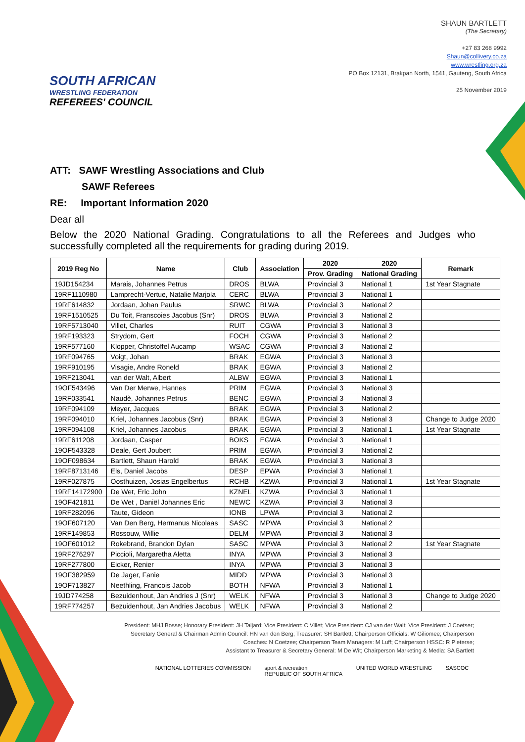SOUTH AFRICAN
WRESTLING FEDERATION
REFEREES' COUNCIL
SHAUN BARTLETT
(The Secretary)
+27 83 268 9992
Shaun@collivery.co.za
www.wrestling.org.za
PO Box 12131, Brakpan North, 1541, Gauteng, South Africa
25 November 2019
ATT: SAWF Wrestling Associations and Club
SAWF Referees
RE: Important Information 2020
Dear all
Below the 2020 National Grading. Congratulations to all the Referees and Judges who successfully completed all the requirements for grading during 2019.
| 2019 Reg No | Name | Club | Association | 2020 | 2020 | Remark |
| --- | --- | --- | --- | --- | --- | --- |
| | | | | Prov. Grading | National Grading | |
| 19JD154234 | Marais, Johannes Petrus | DROS | BLWA | Provincial 3 | National 1 | 1st Year Stagnate |
| 19RF1110980 | Lamprecht-Vertue, Natalie Marjola | CERC | BLWA | Provincial 3 | National 1 | |
| 19RF614832 | Jordaan, Johan Paulus | SRWC | BLWA | Provincial 3 | National 2 | |
| 19RF1510525 | Du Toit, Franscoies Jacobus (Snr) | DROS | BLWA | Provincial 3 | National 2 | |
| 19RF5713040 | Villet, Charles | RUIT | CGWA | Provincial 3 | National 3 | |
| 19RF193323 | Strydom, Gert | FOCH | CGWA | Provincial 3 | National 2 | |
| 19RF577160 | Klopper, Christoffel Aucamp | WSAC | CGWA | Provincial 3 | National 2 | |
| 19RF094765 | Voigt, Johan | BRAK | EGWA | Provincial 3 | National 3 | |
| 19RF910195 | Visagie, Andre Roneld | BRAK | EGWA | Provincial 3 | National 2 | |
| 19RF213041 | van der Walt, Albert | ALBW | EGWA | Provincial 3 | National 1 | |
| 19OF543496 | Van Der Merwe, Hannes | PRIM | EGWA | Provincial 3 | National 3 | |
| 19RF033541 | Naudè, Johannes Petrus | BENC | EGWA | Provincial 3 | National 3 | |
| 19RF094109 | Meyer, Jacques | BRAK | EGWA | Provincial 3 | National 2 | |
| 19RF094010 | Kriel, Johannes Jacobus (Snr) | BRAK | EGWA | Provincial 3 | National 3 | Change to Judge 2020 |
| 19RF094108 | Kriel, Johannes Jacobus | BRAK | EGWA | Provincial 3 | National 1 | 1st Year Stagnate |
| 19RF611208 | Jordaan, Casper | BOKS | EGWA | Provincial 3 | National 1 | |
| 19OF543328 | Deale, Gert Joubert | PRIM | EGWA | Provincial 3 | National 2 | |
| 19OF098634 | Bartlett, Shaun Harold | BRAK | EGWA | Provincial 3 | National 3 | |
| 19RF8713146 | Els, Daniel Jacobs | DESP | EPWA | Provincial 3 | National 1 | |
| 19RF027875 | Oosthuizen, Josias Engelbertus | RCHB | KZWA | Provincial 3 | National 1 | 1st Year Stagnate |
| 19RF14172900 | De Wet, Eric John | KZNEL | KZWA | Provincial 3 | National 1 | |
| 19OF421811 | De Wet , Daniël Johannes Eric | NEWC | KZWA | Provincial 3 | National 3 | |
| 19RF282096 | Taute, Gideon | IONB | LPWA | Provincial 3 | National 2 | |
| 19OF607120 | Van Den Berg, Hermanus Nicolaas | SASC | MPWA | Provincial 3 | National 2 | |
| 19RF149853 | Rossouw, Willie | DELM | MPWA | Provincial 3 | National 3 | |
| 19OF601012 | Rokebrand, Brandon Dylan | SASC | MPWA | Provincial 3 | National 2 | 1st Year Stagnate |
| 19RF276297 | Piccioli, Margaretha Aletta | INYA | MPWA | Provincial 3 | National 3 | |
| 19RF277800 | Eicker, Renier | INYA | MPWA | Provincial 3 | National 3 | |
| 19OF382959 | De Jager, Fanie | MIDD | MPWA | Provincial 3 | National 3 | |
| 19OF713827 | Neethling, Francois Jacob | BOTH | NFWA | Provincial 3 | National 1 | |
| 19JD774258 | Bezuidenhout, Jan Andries J (Snr) | WELK | NFWA | Provincial 3 | National 3 | Change to Judge 2020 |
| 19RF774257 | Bezuidenhout, Jan Andries Jacobus | WELK | NFWA | Provincial 3 | National 2 | |
President: MHJ Bosse; Honorary President: JH Taljard; Vice President: C Villet; Vice President: CJ van der Walt; Vice President: J Coetser;
Secretary General & Chairman Admin Council: HN van den Berg; Treasurer: SH Bartlett; Chairperson Officials: W Giliomee; Chairperson
Coaches: N Coetzee; Chairperson Team Managers: M Luff; Chairperson HSSC: R Pieterse;
Assistant to Treasurer & Secretary General: M De Wit; Chairperson Marketing & Media: SA Bartlett
NATIONAL LOTTERIES COMMISSION sport & recreation
REPUBLIC OF SOUTH AFRICA
UNITED WORLD WRESTLING SASCOC